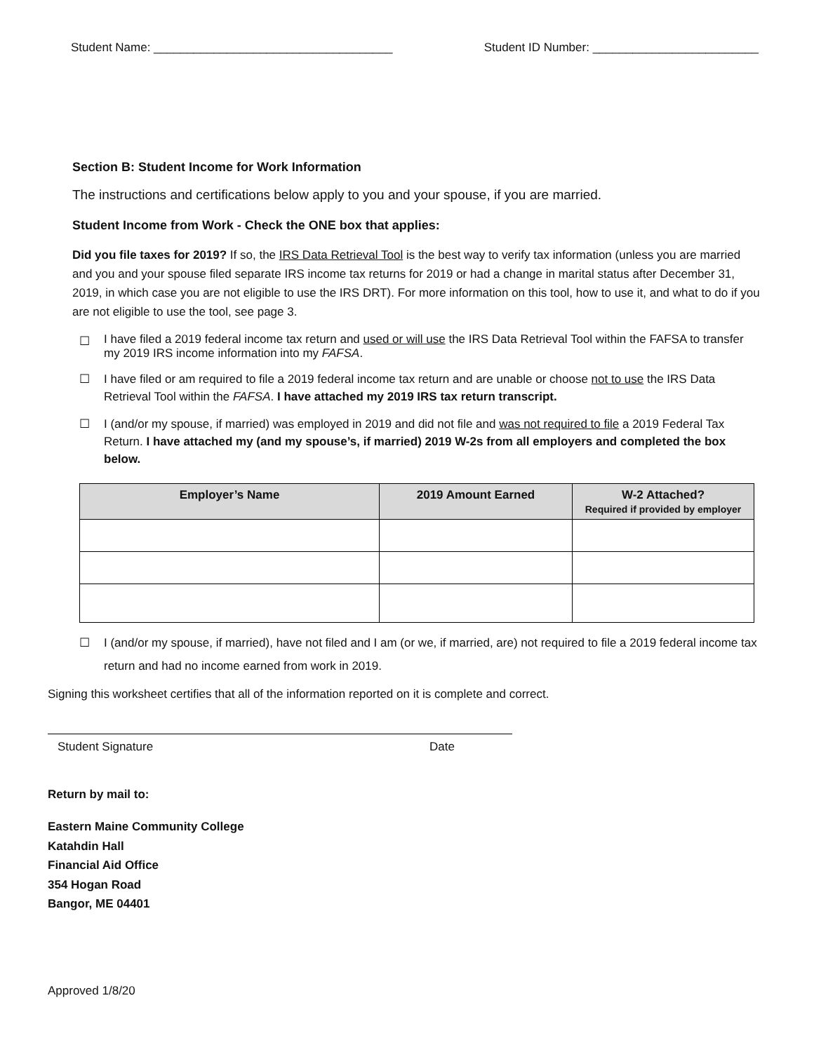Student Name: ____________________________________ Student ID Number: _________________________
Section B: Student Income for Work Information
The instructions and certifications below apply to you and your spouse, if you are married.
Student Income from Work - Check the ONE box that applies:
Did you file taxes for 2019? If so, the IRS Data Retrieval Tool is the best way to verify tax information (unless you are married and you and your spouse filed separate IRS income tax returns for 2019 or had a change in marital status after December 31, 2019, in which case you are not eligible to use the IRS DRT). For more information on this tool, how to use it, and what to do if you are not eligible to use the tool, see page 3.
☐ I have filed a 2019 federal income tax return and used or will use the IRS Data Retrieval Tool within the FAFSA to transfer my 2019 IRS income information into my FAFSA.
☐ I have filed or am required to file a 2019 federal income tax return and are unable or choose not to use the IRS Data Retrieval Tool within the FAFSA. I have attached my 2019 IRS tax return transcript.
☐ I (and/or my spouse, if married) was employed in 2019 and did not file and was not required to file a 2019 Federal Tax Return. I have attached my (and my spouse’s, if married) 2019 W-2s from all employers and completed the box below.
| Employer’s Name | 2019 Amount Earned | W-2 Attached? Required if provided by employer |
| --- | --- | --- |
☐ I (and/or my spouse, if married), have not filed and I am (or we, if married, are) not required to file a 2019 federal income tax return and had no income earned from work in 2019.
Signing this worksheet certifies that all of the information reported on it is complete and correct.
Student Signature Date
Return by mail to:
Eastern Maine Community College
Katahdin Hall
Financial Aid Office
354 Hogan Road
Bangor, ME 04401
Approved 1/8/20